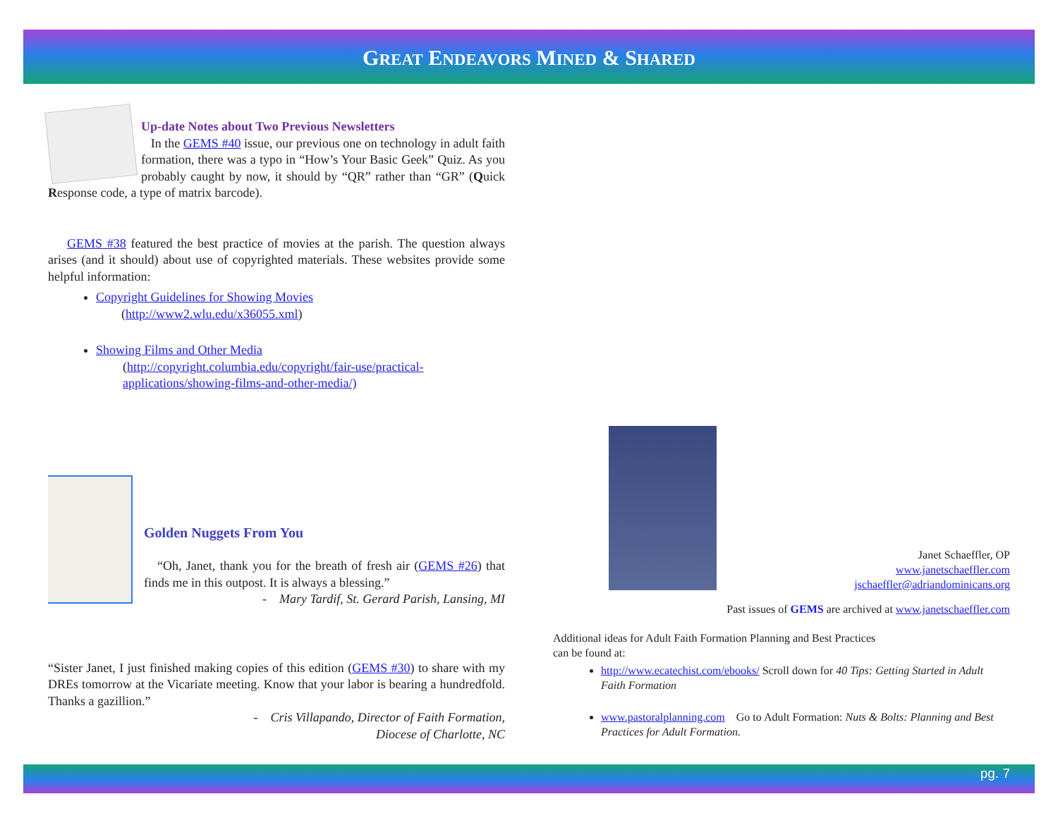GREAT ENDEAVORS MINED & SHARED
Up-date Notes about Two Previous Newsletters
In the GEMS #40 issue, our previous one on technology in adult faith formation, there was a typo in “How’s Your Basic Geek” Quiz. As you probably caught by now, it should by “QR” rather than “GR” (Quick Response code, a type of matrix barcode).
GEMS #38 featured the best practice of movies at the parish. The question always arises (and it should) about use of copyrighted materials. These websites provide some helpful information:
Copyright Guidelines for Showing Movies
(http://www2.wlu.edu/x36055.xml)
Showing Films and Other Media
(http://copyright.columbia.edu/copyright/fair-use/practical-applications/showing-films-and-other-media/)
Golden Nuggets From You
“Oh, Janet, thank you for the breath of fresh air (GEMS #26) that finds me in this outpost. It is always a blessing.”
- Mary Tardif, St. Gerard Parish, Lansing, MI
“Sister Janet, I just finished making copies of this edition (GEMS #30) to share with my DREs tomorrow at the Vicariate meeting. Know that your labor is bearing a hundredfold. Thanks a gazillion.”
- Cris Villapando, Director of Faith Formation,
Diocese of Charlotte, NC
Janet Schaeffler, OP
www.janetschaeffler.com
jschaeffler@adriandominicans.org
Past issues of GEMS are archived at www.janetschaeffler.com
Additional ideas for Adult Faith Formation Planning and Best Practices
can be found at:
http://www.ecatechist.com/ebooks/ Scroll down for 40 Tips: Getting Started in Adult Faith Formation
www.pastoralplanning.com Go to Adult Formation: Nuts & Bolts: Planning and Best Practices for Adult Formation.
pg. 7